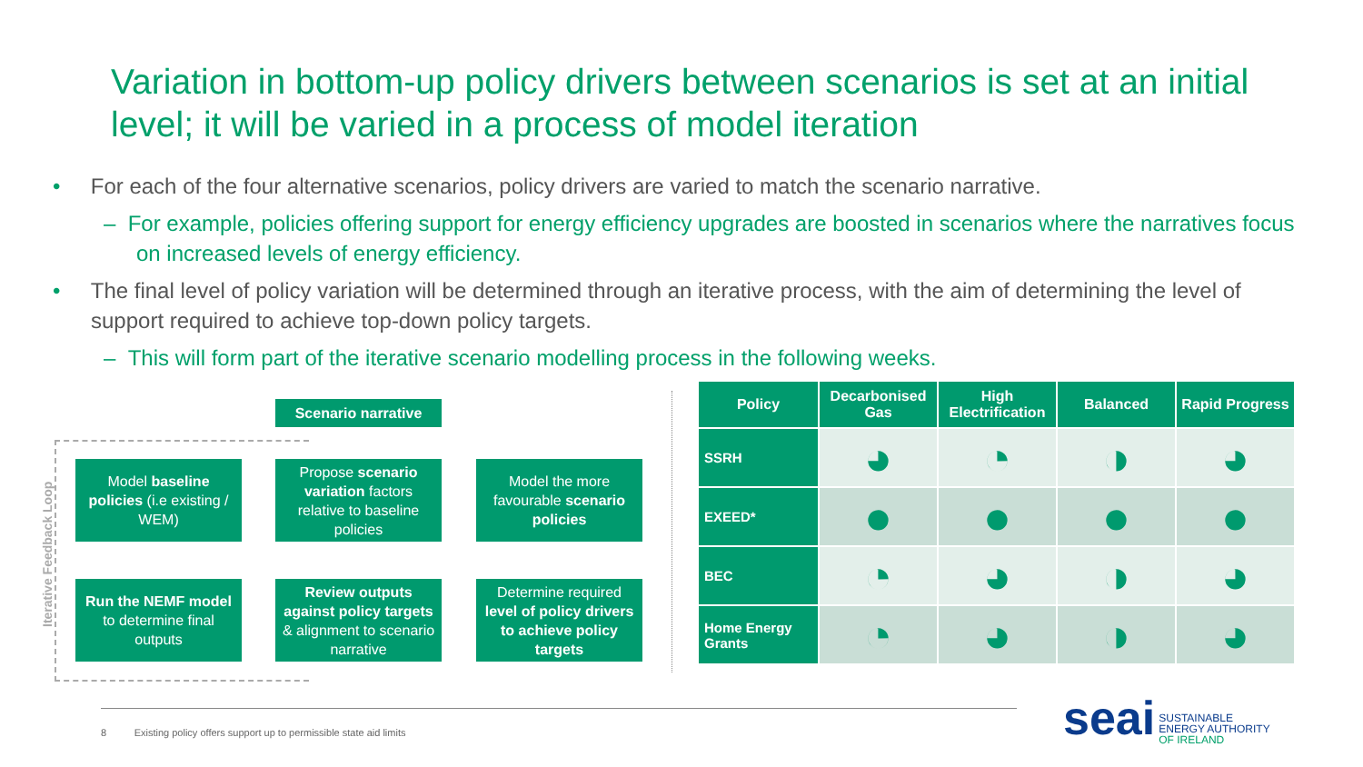Variation in bottom-up policy drivers between scenarios is set at an initial level; it will be varied in a process of model iteration
• For each of the four alternative scenarios, policy drivers are varied to match the scenario narrative.
– For example, policies offering support for energy efficiency upgrades are boosted in scenarios where the narratives focus on increased levels of energy efficiency.
• The final level of policy variation will be determined through an iterative process, with the aim of determining the level of support required to achieve top-down policy targets.
– This will form part of the iterative scenario modelling process in the following weeks.
Scenario narrative
Iterative Feedback Loop
Model baseline policies (i.e existing / WEM)
Propose scenario variation factors relative to baseline policies
Model the more favourable scenario policies
Run the NEMF model to determine final outputs
Review outputs against policy targets & alignment to scenario narrative
Determine required level of policy drivers to achieve policy targets
| Policy | Decarbonised Gas | High Electrification | Balanced | Rapid Progress |
| --- | --- | --- | --- | --- |
| SSRH | ◕ | ◔ | ◑ | ◕ |
| EXEED* | ● | ● | ● | ● |
| BEC | ◔ | ◕ | ◑ | ◕ |
| Home Energy Grants | ◔ | ◕ | ◑ | ◕ |
8 Existing policy offers support up to permissible state aid limits
seai SUSTAINABLE
ENERGY AUTHORITY
OF IRELAND